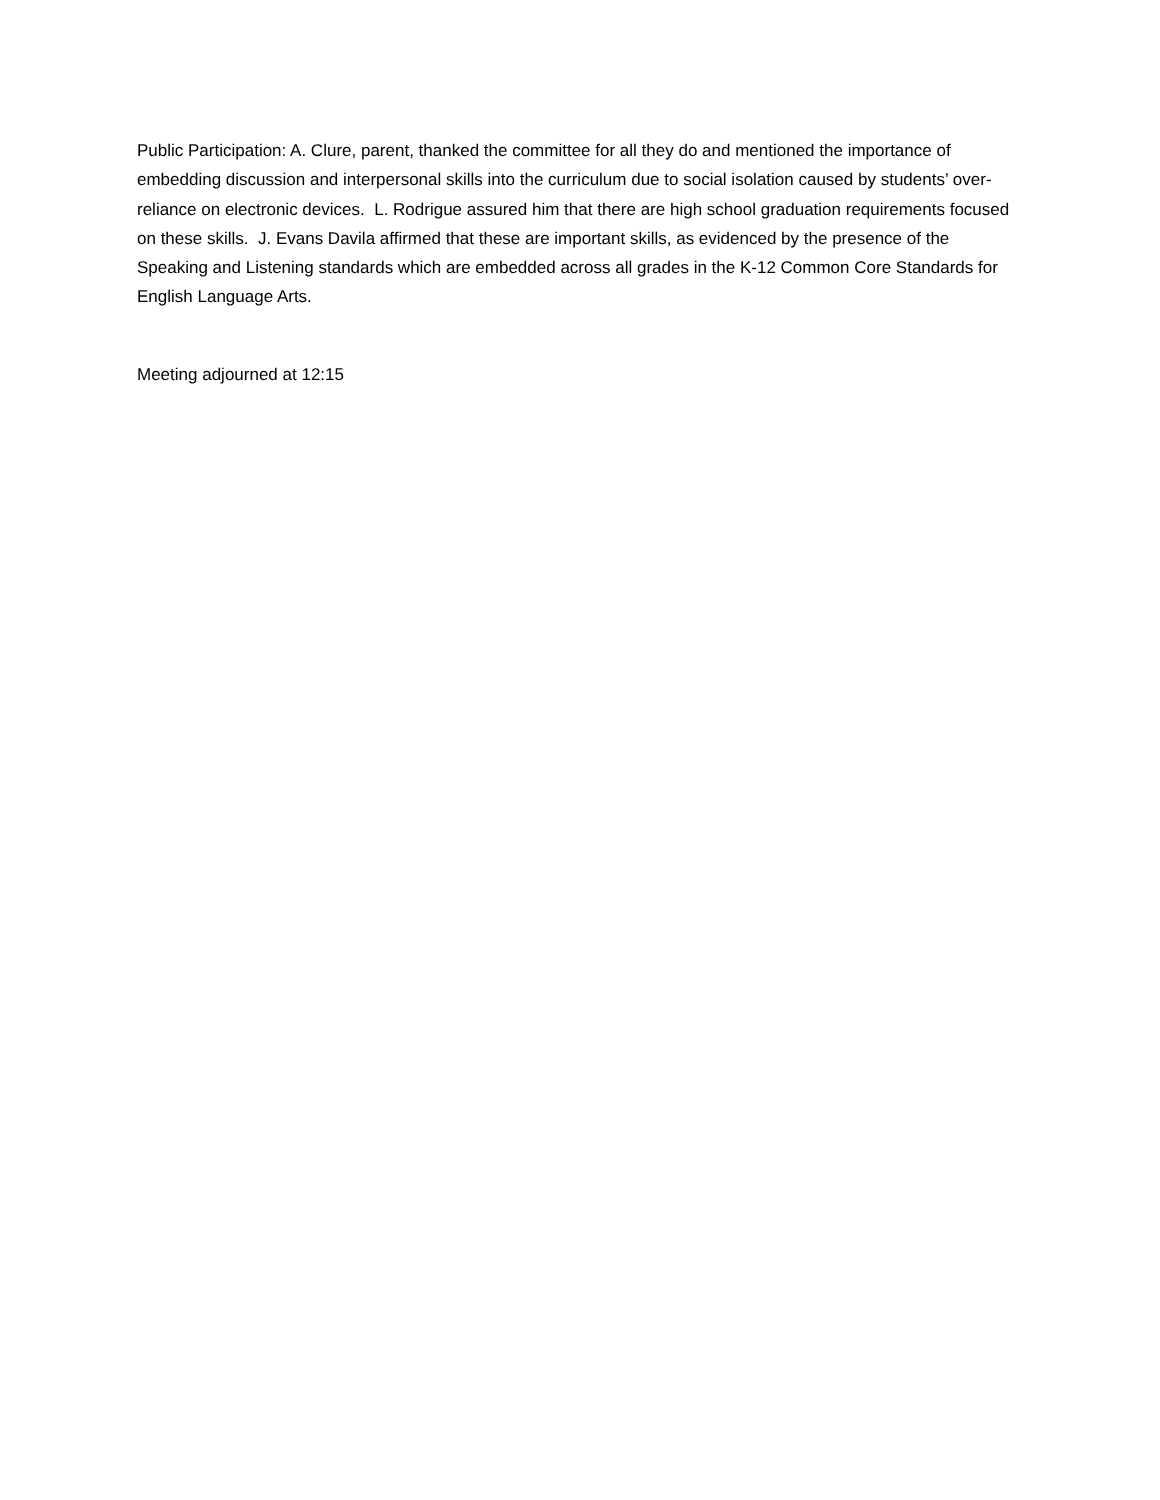Public Participation: A. Clure, parent, thanked the committee for all they do and mentioned the importance of embedding discussion and interpersonal skills into the curriculum due to social isolation caused by students’ over-reliance on electronic devices. L. Rodrigue assured him that there are high school graduation requirements focused on these skills. J. Evans Davila affirmed that these are important skills, as evidenced by the presence of the Speaking and Listening standards which are embedded across all grades in the K-12 Common Core Standards for English Language Arts.
Meeting adjourned at 12:15